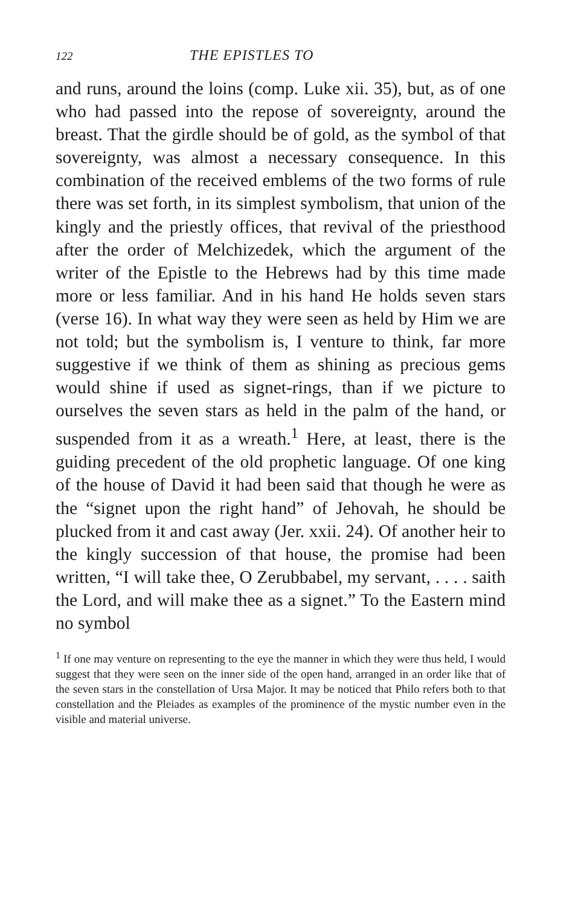122 THE EPISTLES TO
and runs, around the loins (comp. Luke xii. 35), but, as of one who had passed into the repose of sovereignty, around the breast. That the girdle should be of gold, as the symbol of that sovereignty, was almost a necessary consequence. In this combination of the received emblems of the two forms of rule there was set forth, in its simplest symbolism, that union of the kingly and the priestly offices, that revival of the priesthood after the order of Melchizedek, which the argument of the writer of the Epistle to the Hebrews had by this time made more or less familiar. And in his hand He holds seven stars (verse 16). In what way they were seen as held by Him we are not told; but the symbolism is, I venture to think, far more suggestive if we think of them as shining as precious gems would shine if used as signet-rings, than if we picture to ourselves the seven stars as held in the palm of the hand, or suspended from it as a wreath.<sup>1</sup> Here, at least, there is the guiding precedent of the old prophetic language. Of one king of the house of David it had been said that though he were as the “signet upon the right hand” of Jehovah, he should be plucked from it and cast away (Jer. xxii. 24). Of another heir to the kingly succession of that house, the promise had been written, “I will take thee, O Zerubbabel, my servant, . . . . saith the Lord, and will make thee as a signet.” To the Eastern mind no symbol
<sup>1</sup> If one may venture on representing to the eye the manner in which they were thus held, I would suggest that they were seen on the inner side of the open hand, arranged in an order like that of the seven stars in the constellation of Ursa Major. It may be noticed that Philo refers both to that constellation and the Pleiades as examples of the prominence of the mystic number even in the visible and material universe.